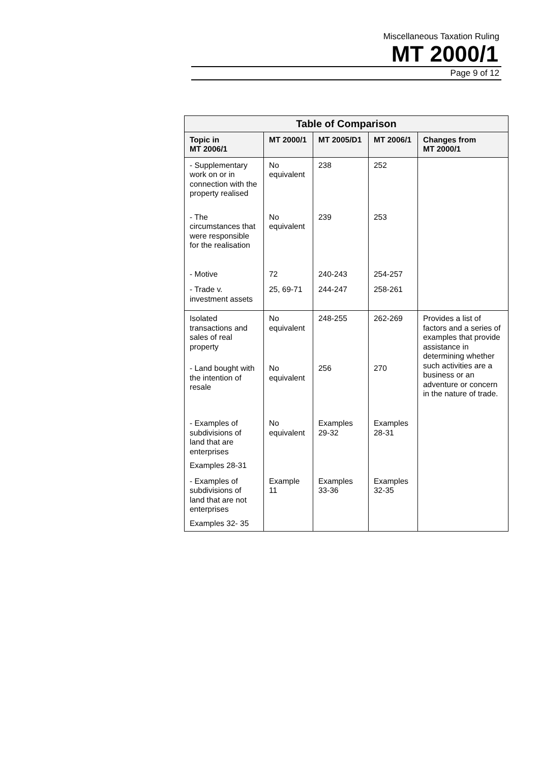Miscellaneous Taxation Ruling
MT 2000/1
Page 9 of 12
| Table of Comparison | | | | |
| --- | --- | --- | --- | --- |
| Topic in MT 2006/1 | MT 2000/1 | MT 2005/D1 | MT 2006/1 | Changes from MT 2000/1 |
| - Supplementary work on or in connection with the property realised | No equivalent | 238 | 252 | |
| - The circumstances that were responsible for the realisation | No equivalent | 239 | 253 | |
| - Motive | 72 | 240-243 | 254-257 | |
| - Trade v. investment assets | 25, 69-71 | 244-247 | 258-261 | |
| Isolated transactions and sales of real property | No equivalent | 248-255 | 262-269 | Provides a list of factors and a series of examples that provide assistance in determining whether such activities are a business or an adventure or concern in the nature of trade. |
| - Land bought with the intention of resale | No equivalent | 256 | 270 | |
| - Examples of subdivisions of land that are enterprises Examples 28-31 | No equivalent | Examples 29-32 | Examples 28-31 | |
| - Examples of subdivisions of land that are not enterprises Examples 32- 35 | Example 11 | Examples 33-36 | Examples 32-35 | |